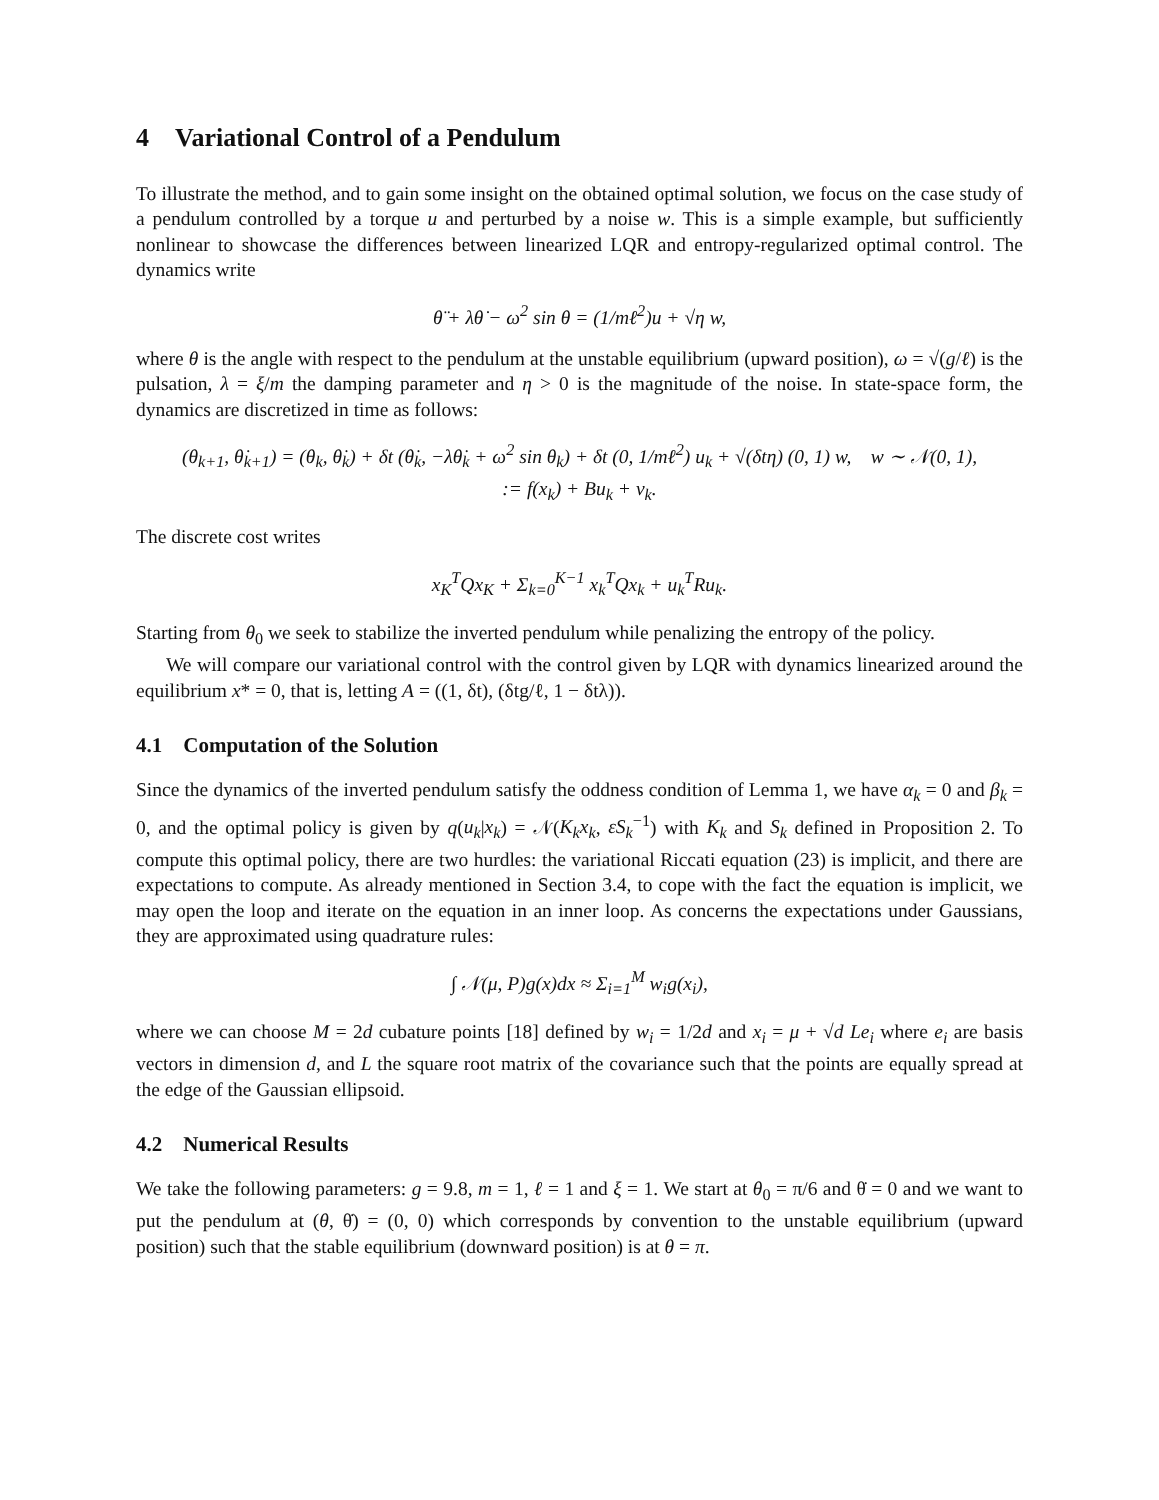4 Variational Control of a Pendulum
To illustrate the method, and to gain some insight on the obtained optimal solution, we focus on the case study of a pendulum controlled by a torque u and perturbed by a noise w. This is a simple example, but sufficiently nonlinear to showcase the differences between linearized LQR and entropy-regularized optimal control. The dynamics write
θ̈ + λθ̇ − ω<sup>2</sup> sin θ = (1/mℓ<sup>2</sup>)u + √η w,
where θ is the angle with respect to the pendulum at the unstable equilibrium (upward position), ω = √(g/ℓ) is the pulsation, λ = ξ/m the damping parameter and η > 0 is the magnitude of the noise. In state-space form, the dynamics are discretized in time as follows:
(θ<sub>k+1</sub>, θ̇<sub>k+1</sub>) = (θ<sub>k</sub>, θ̇<sub>k</sub>) + δt (θ̇<sub>k</sub>, −λθ̇<sub>k</sub> + ω<sup>2</sup> sin θ<sub>k</sub>) + δt (0, 1/mℓ<sup>2</sup>) u<sub>k</sub> + √(δtη) (0, 1) w, w ∼ 𝒩(0, 1),
:= f(x<sub>k</sub>) + Bu<sub>k</sub> + ν<sub>k</sub>.
The discrete cost writes
x<sub>K</sub><sup>T</sup>Qx<sub>K</sub> + Σ<sub>k=0</sub><sup>K−1</sup> x<sub>k</sub><sup>T</sup>Qx<sub>k</sub> + u<sub>k</sub><sup>T</sup>Ru<sub>k</sub>.
Starting from θ<sub>0</sub> we seek to stabilize the inverted pendulum while penalizing the entropy of the policy.
We will compare our variational control with the control given by LQR with dynamics linearized around the equilibrium x* = 0, that is, letting A = ((1, δt), (δtg/ℓ, 1 − δtλ)).
4.1 Computation of the Solution
Since the dynamics of the inverted pendulum satisfy the oddness condition of Lemma 1, we have α<sub>k</sub> = 0 and β<sub>k</sub> = 0, and the optimal policy is given by q(u<sub>k</sub>|x<sub>k</sub>) = 𝒩(K<sub>k</sub>x<sub>k</sub>, εS<sub>k</sub><sup>−1</sup>) with K<sub>k</sub> and S<sub>k</sub> defined in Proposition 2. To compute this optimal policy, there are two hurdles: the variational Riccati equation (23) is implicit, and there are expectations to compute. As already mentioned in Section 3.4, to cope with the fact the equation is implicit, we may open the loop and iterate on the equation in an inner loop. As concerns the expectations under Gaussians, they are approximated using quadrature rules:
∫ 𝒩(μ, P)g(x)dx ≈ Σ<sub>i=1</sub><sup>M</sup> w<sub>i</sub>g(x<sub>i</sub>),
where we can choose M = 2d cubature points [18] defined by w<sub>i</sub> = 1/2d and x<sub>i</sub> = μ + √d Le<sub>i</sub> where e<sub>i</sub> are basis vectors in dimension d, and L the square root matrix of the covariance such that the points are equally spread at the edge of the Gaussian ellipsoid.
4.2 Numerical Results
We take the following parameters: g = 9.8, m = 1, ℓ = 1 and ξ = 1. We start at θ<sub>0</sub> = π/6 and θ̇ = 0 and we want to put the pendulum at (θ, θ̇) = (0, 0) which corresponds by convention to the unstable equilibrium (upward position) such that the stable equilibrium (downward position) is at θ = π.